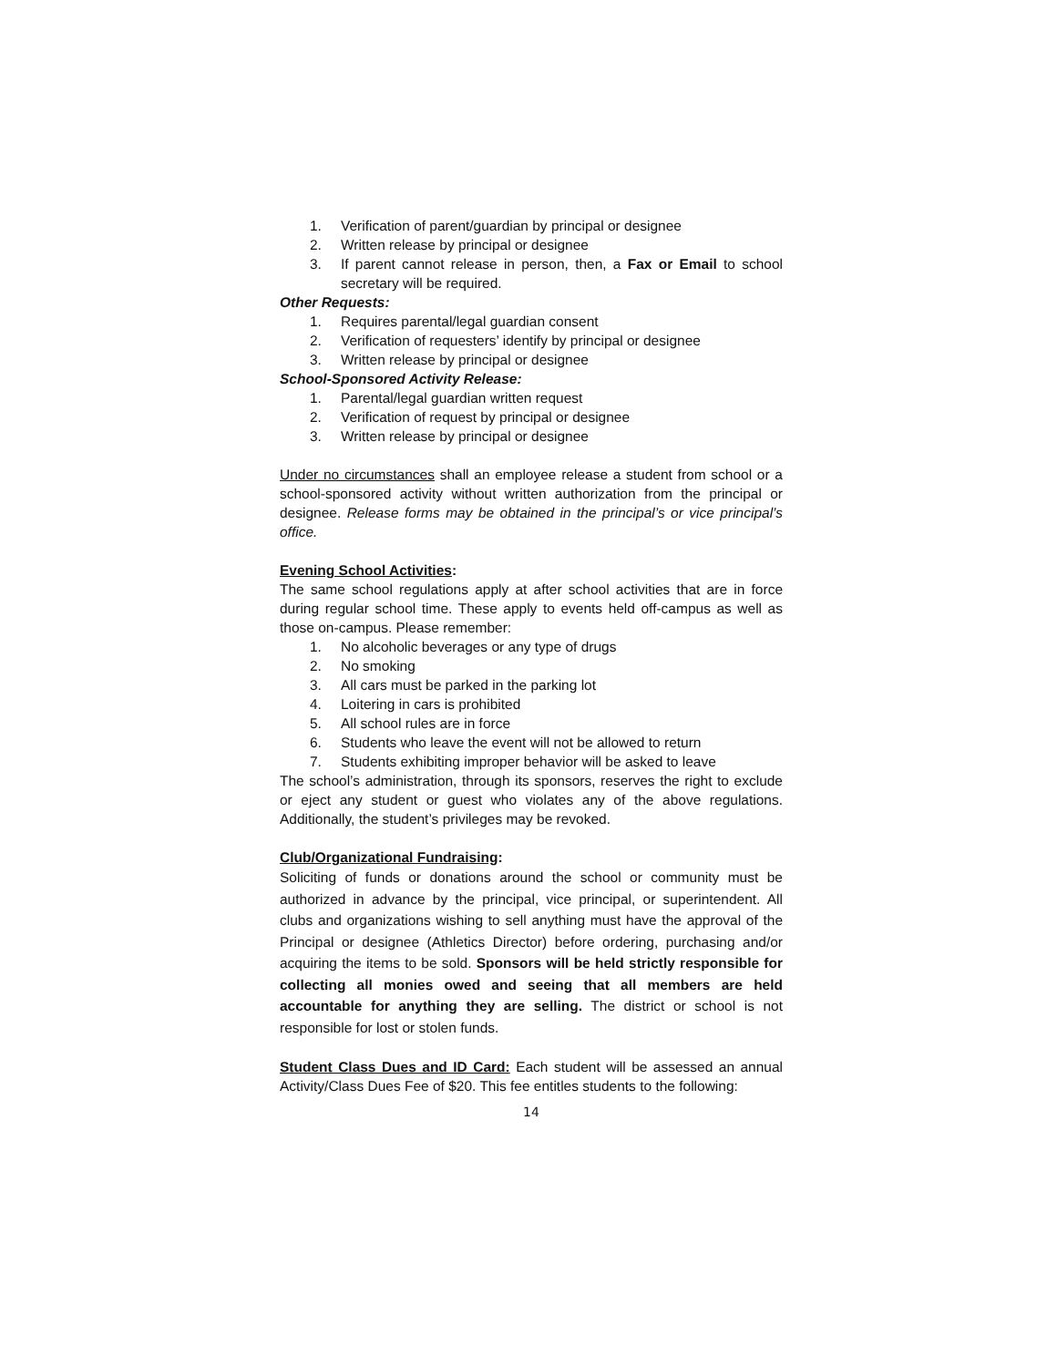1. Verification of parent/guardian by principal or designee
2. Written release by principal or designee
3. If parent cannot release in person, then, a Fax or Email to school secretary will be required.
Other Requests:
1. Requires parental/legal guardian consent
2. Verification of requesters’ identify by principal or designee
3. Written release by principal or designee
School-Sponsored Activity Release:
1. Parental/legal guardian written request
2. Verification of request by principal or designee
3. Written release by principal or designee
Under no circumstances shall an employee release a student from school or a school-sponsored activity without written authorization from the principal or designee. Release forms may be obtained in the principal’s or vice principal’s office.
Evening School Activities:
The same school regulations apply at after school activities that are in force during regular school time. These apply to events held off-campus as well as those on-campus. Please remember:
1. No alcoholic beverages or any type of drugs
2. No smoking
3. All cars must be parked in the parking lot
4. Loitering in cars is prohibited
5. All school rules are in force
6. Students who leave the event will not be allowed to return
7. Students exhibiting improper behavior will be asked to leave
The school’s administration, through its sponsors, reserves the right to exclude or eject any student or guest who violates any of the above regulations. Additionally, the student’s privileges may be revoked.
Club/Organizational Fundraising:
Soliciting of funds or donations around the school or community must be authorized in advance by the principal, vice principal, or superintendent. All clubs and organizations wishing to sell anything must have the approval of the Principal or designee (Athletics Director) before ordering, purchasing and/or acquiring the items to be sold. Sponsors will be held strictly responsible for collecting all monies owed and seeing that all members are held accountable for anything they are selling. The district or school is not responsible for lost or stolen funds.
Student Class Dues and ID Card: Each student will be assessed an annual Activity/Class Dues Fee of $20. This fee entitles students to the following:
14